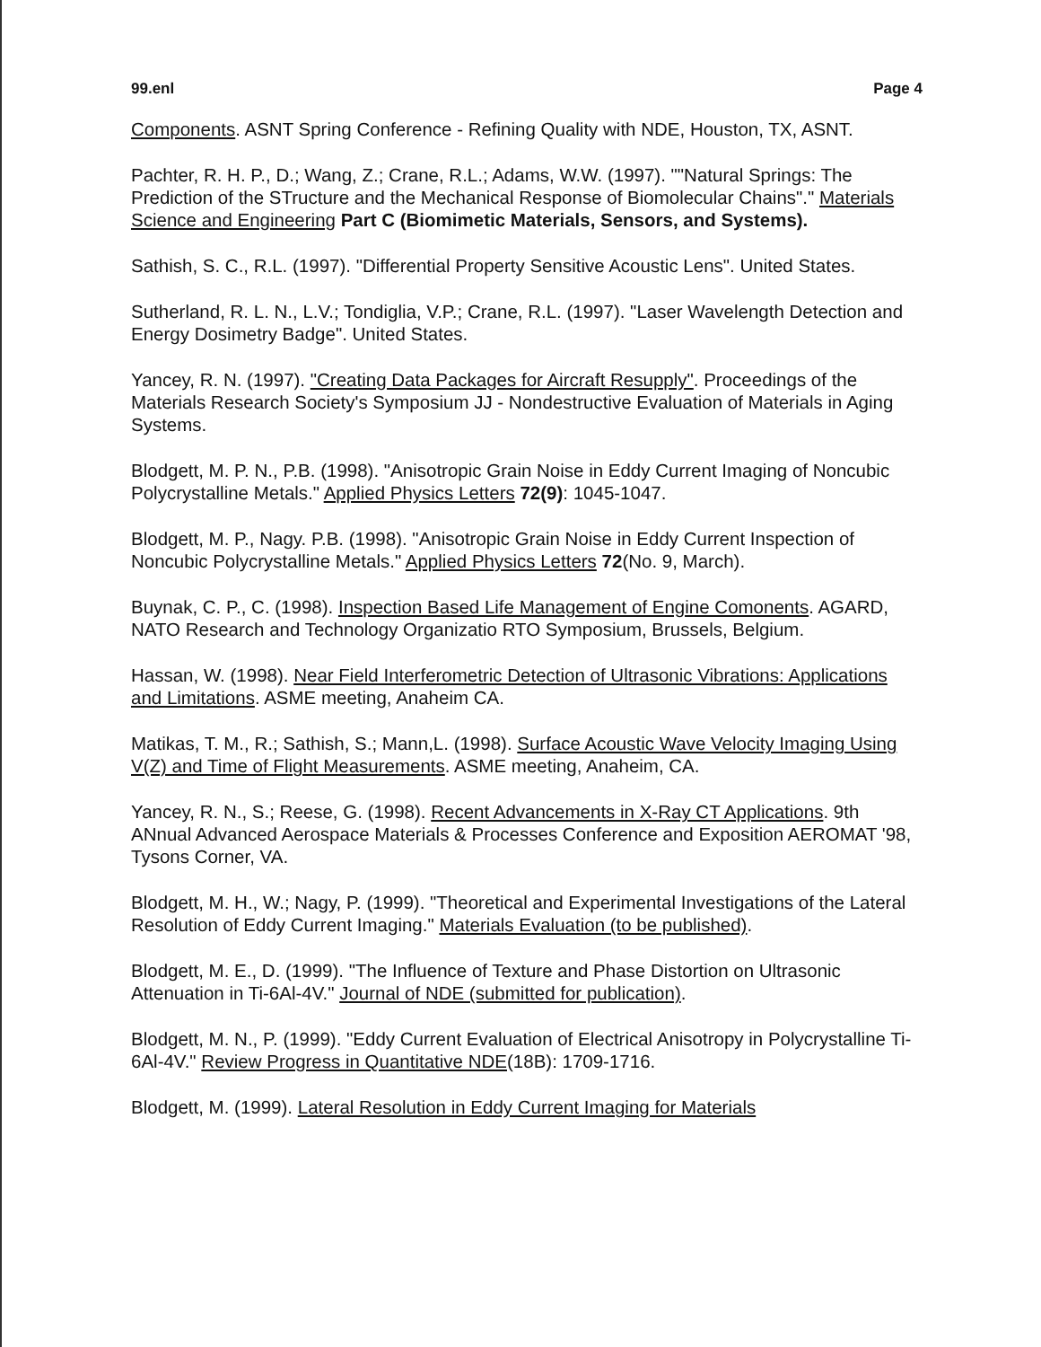99.enl Page 4
Components. ASNT Spring Conference - Refining Quality with NDE, Houston, TX, ASNT.
Pachter, R. H. P., D.; Wang, Z.; Crane, R.L.; Adams, W.W. (1997). ""Natural Springs: The Prediction of the STructure and the Mechanical Response of Biomolecular Chains"." Materials Science and Engineering Part C (Biomimetic Materials, Sensors, and Systems).
Sathish, S. C., R.L. (1997). "Differential Property Sensitive Acoustic Lens". United States.
Sutherland, R. L. N., L.V.; Tondiglia, V.P.; Crane, R.L. (1997). "Laser Wavelength Detection and Energy Dosimetry Badge". United States.
Yancey, R. N. (1997). "Creating Data Packages for Aircraft Resupply". Proceedings of the Materials Research Society's Symposium JJ - Nondestructive Evaluation of Materials in Aging Systems.
Blodgett, M. P. N., P.B. (1998). "Anisotropic Grain Noise in Eddy Current Imaging of Noncubic Polycrystalline Metals." Applied Physics Letters 72(9): 1045-1047.
Blodgett, M. P., Nagy. P.B. (1998). "Anisotropic Grain Noise in Eddy Current Inspection of Noncubic Polycrystalline Metals." Applied Physics Letters 72(No. 9, March).
Buynak, C. P., C. (1998). Inspection Based Life Management of Engine Comonents. AGARD, NATO Research and Technology Organizatio RTO Symposium, Brussels, Belgium.
Hassan, W. (1998). Near Field Interferometric Detection of Ultrasonic Vibrations: Applications and Limitations. ASME meeting, Anaheim CA.
Matikas, T. M., R.; Sathish, S.; Mann,L. (1998). Surface Acoustic Wave Velocity Imaging Using V(Z) and Time of Flight Measurements. ASME meeting, Anaheim, CA.
Yancey, R. N., S.; Reese, G. (1998). Recent Advancements in X-Ray CT Applications. 9th ANnual Advanced Aerospace Materials & Processes Conference and Exposition AEROMAT '98, Tysons Corner, VA.
Blodgett, M. H., W.; Nagy, P. (1999). "Theoretical and Experimental Investigations of the Lateral Resolution of Eddy Current Imaging." Materials Evaluation (to be published).
Blodgett, M. E., D. (1999). "The Influence of Texture and Phase Distortion on Ultrasonic Attenuation in Ti-6Al-4V." Journal of NDE (submitted for publication).
Blodgett, M. N., P. (1999). "Eddy Current Evaluation of Electrical Anisotropy in Polycrystalline Ti-6Al-4V." Review Progress in Quantitative NDE(18B): 1709-1716.
Blodgett, M. (1999). Lateral Resolution in Eddy Current Imaging for Materials